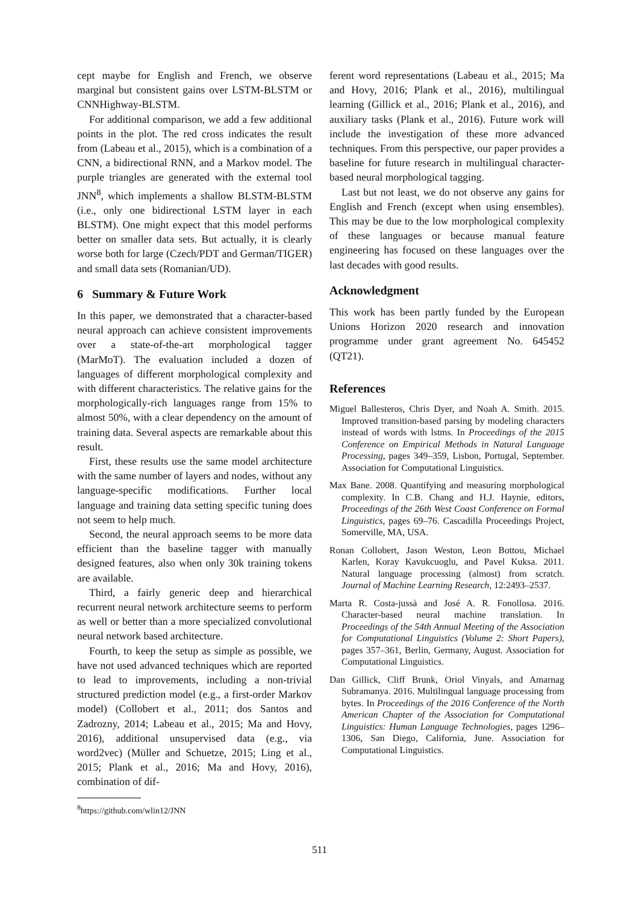cept maybe for English and French, we observe marginal but consistent gains over LSTM-BLSTM or CNNHighway-BLSTM.
For additional comparison, we add a few additional points in the plot. The red cross indicates the result from (Labeau et al., 2015), which is a combination of a CNN, a bidirectional RNN, and a Markov model. The purple triangles are generated with the external tool JNN<sup>8</sup>, which implements a shallow BLSTM-BLSTM (i.e., only one bidirectional LSTM layer in each BLSTM). One might expect that this model performs better on smaller data sets. But actually, it is clearly worse both for large (Czech/PDT and German/TIGER) and small data sets (Romanian/UD).
6 Summary & Future Work
In this paper, we demonstrated that a character-based neural approach can achieve consistent improvements over a state-of-the-art morphological tagger (MarMoT). The evaluation included a dozen of languages of different morphological complexity and with different characteristics. The relative gains for the morphologically-rich languages range from 15% to almost 50%, with a clear dependency on the amount of training data. Several aspects are remarkable about this result.
First, these results use the same model architecture with the same number of layers and nodes, without any language-specific modifications. Further local language and training data setting specific tuning does not seem to help much.
Second, the neural approach seems to be more data efficient than the baseline tagger with manually designed features, also when only 30k training tokens are available.
Third, a fairly generic deep and hierarchical recurrent neural network architecture seems to perform as well or better than a more specialized convolutional neural network based architecture.
Fourth, to keep the setup as simple as possible, we have not used advanced techniques which are reported to lead to improvements, including a non-trivial structured prediction model (e.g., a first-order Markov model) (Collobert et al., 2011; dos Santos and Zadrozny, 2014; Labeau et al., 2015; Ma and Hovy, 2016), additional unsupervised data (e.g., via word2vec) (Müller and Schuetze, 2015; Ling et al., 2015; Plank et al., 2016; Ma and Hovy, 2016), combination of dif-
<sup>8</sup> https://github.com/wlin12/JNN
ferent word representations (Labeau et al., 2015; Ma and Hovy, 2016; Plank et al., 2016), multilingual learning (Gillick et al., 2016; Plank et al., 2016), and auxiliary tasks (Plank et al., 2016). Future work will include the investigation of these more advanced techniques. From this perspective, our paper provides a baseline for future research in multilingual character-based neural morphological tagging.
Last but not least, we do not observe any gains for English and French (except when using ensembles). This may be due to the low morphological complexity of these languages or because manual feature engineering has focused on these languages over the last decades with good results.
Acknowledgment
This work has been partly funded by the European Unions Horizon 2020 research and innovation programme under grant agreement No. 645452 (QT21).
References
Miguel Ballesteros, Chris Dyer, and Noah A. Smith. 2015. Improved transition-based parsing by modeling characters instead of words with lstms. In Proceedings of the 2015 Conference on Empirical Methods in Natural Language Processing, pages 349–359, Lisbon, Portugal, September. Association for Computational Linguistics.
Max Bane. 2008. Quantifying and measuring morphological complexity. In C.B. Chang and H.J. Haynie, editors, Proceedings of the 26th West Coast Conference on Formal Linguistics, pages 69–76. Cascadilla Proceedings Project, Somerville, MA, USA.
Ronan Collobert, Jason Weston, Leon Bottou, Michael Karlen, Koray Kavukcuoglu, and Pavel Kuksa. 2011. Natural language processing (almost) from scratch. Journal of Machine Learning Research, 12:2493–2537.
Marta R. Costa-jussà and José A. R. Fonollosa. 2016. Character-based neural machine translation. In Proceedings of the 54th Annual Meeting of the Association for Computational Linguistics (Volume 2: Short Papers), pages 357–361, Berlin, Germany, August. Association for Computational Linguistics.
Dan Gillick, Cliff Brunk, Oriol Vinyals, and Amarnag Subramanya. 2016. Multilingual language processing from bytes. In Proceedings of the 2016 Conference of the North American Chapter of the Association for Computational Linguistics: Human Language Technologies, pages 1296–1306, San Diego, California, June. Association for Computational Linguistics.
511